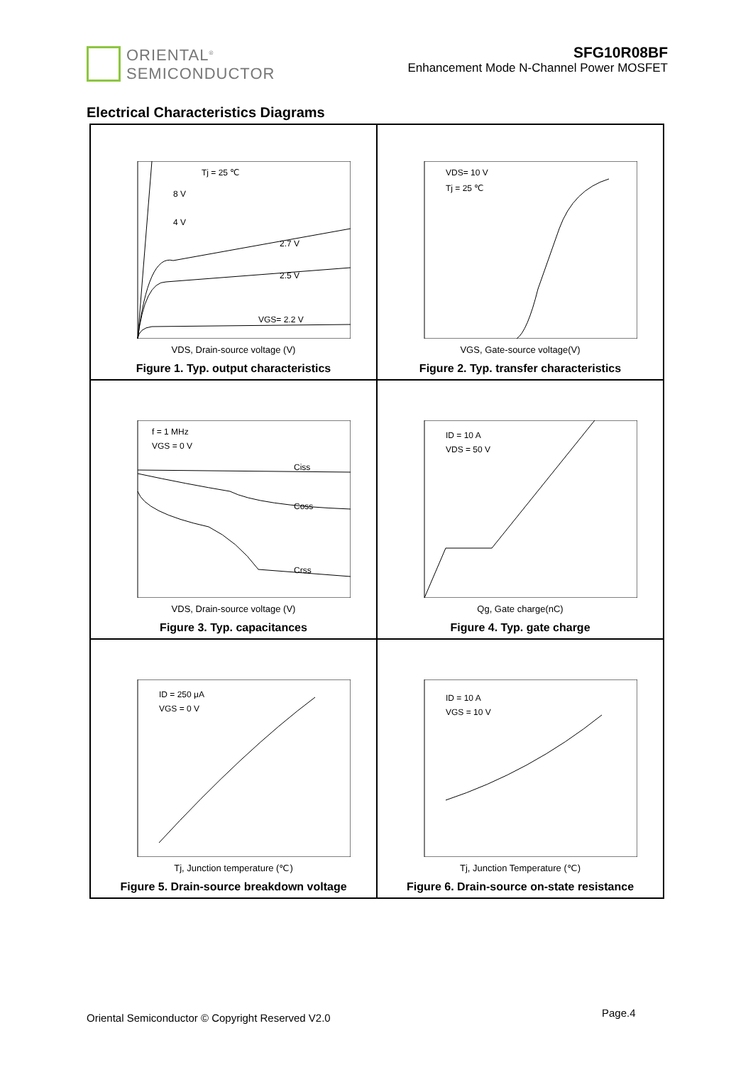ORIENTAL<sup>®</sup>
SEMICONDUCTOR
SFG10R08BF
Enhancement Mode N-Channel Power MOSFET
Electrical Characteristics Diagrams
Tj = 25 ℃
8 V
4 V
2.7 V
2.5 V
VGS= 2.2 V
VDS, Drain-source voltage (V)
Figure 1. Typ. output characteristics
VDS= 10 V
Tj = 25 ℃
VGS, Gate-source voltage(V)
Figure 2. Typ. transfer characteristics
f = 1 MHz
VGS = 0 V
Ciss
Coss
Crss
VDS, Drain-source voltage (V)
Figure 3. Typ. capacitances
ID = 10 A
VDS = 50 V
Qg, Gate charge(nC)
Figure 4. Typ. gate charge
ID = 250 μA
VGS = 0 V
Tj, Junction temperature (℃)
Figure 5. Drain-source breakdown voltage
ID = 10 A
VGS = 10 V
Tj, Junction Temperature (℃)
Figure 6. Drain-source on-state resistance
Oriental Semiconductor © Copyright Reserved V2.0
Page.4